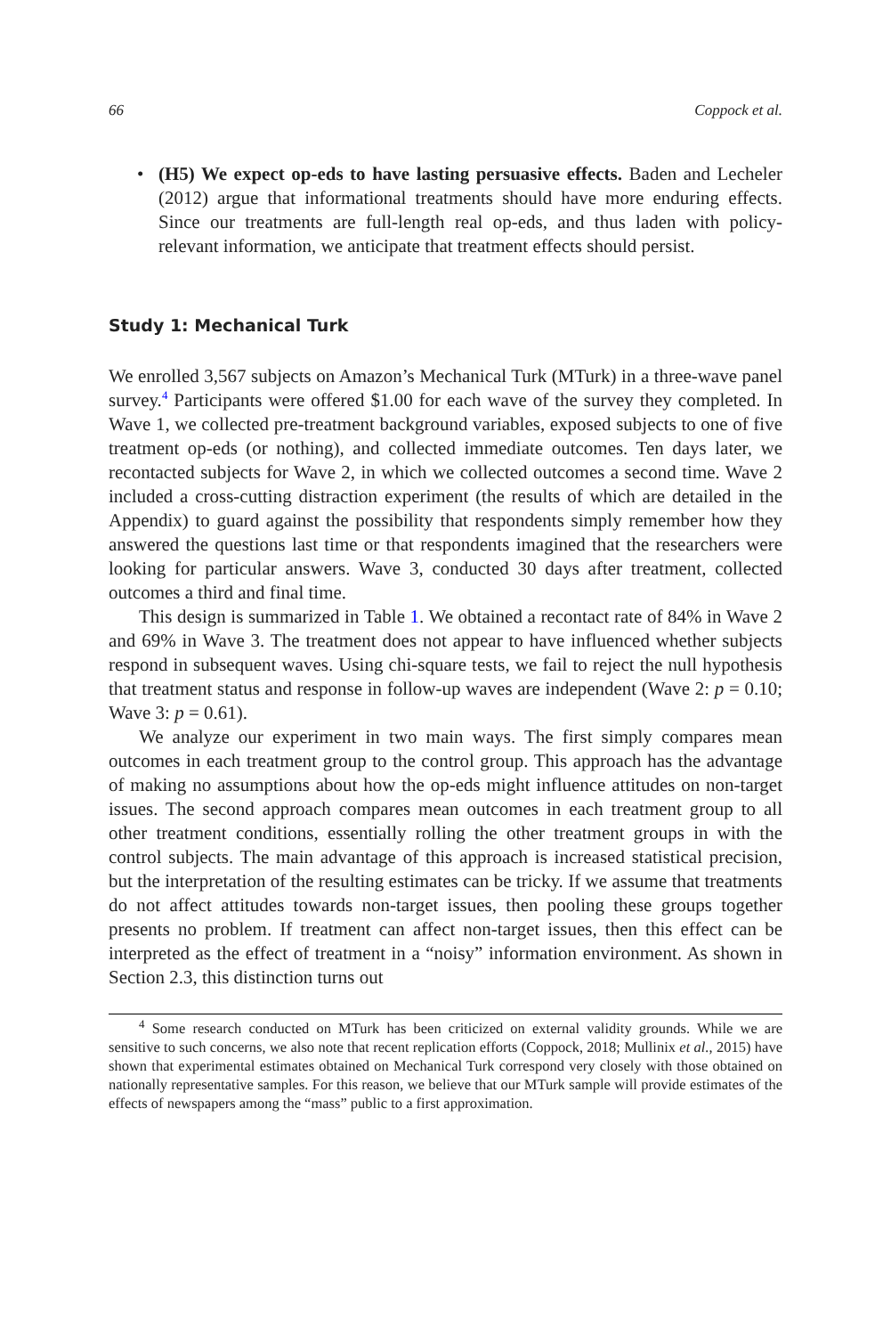66 Coppock et al.
• (H5) We expect op-eds to have lasting persuasive effects. Baden and Lecheler (2012) argue that informational treatments should have more enduring effects. Since our treatments are full-length real op-eds, and thus laden with policy-relevant information, we anticipate that treatment effects should persist.
Study 1: Mechanical Turk
We enrolled 3,567 subjects on Amazon’s Mechanical Turk (MTurk) in a three-wave panel survey.<sup>4</sup> Participants were offered $1.00 for each wave of the survey they completed. In Wave 1, we collected pre-treatment background variables, exposed subjects to one of five treatment op-eds (or nothing), and collected immediate outcomes. Ten days later, we recontacted subjects for Wave 2, in which we collected outcomes a second time. Wave 2 included a cross-cutting distraction experiment (the results of which are detailed in the Appendix) to guard against the possibility that respondents simply remember how they answered the questions last time or that respondents imagined that the researchers were looking for particular answers. Wave 3, conducted 30 days after treatment, collected outcomes a third and final time.
This design is summarized in Table 1. We obtained a recontact rate of 84% in Wave 2 and 69% in Wave 3. The treatment does not appear to have influenced whether subjects respond in subsequent waves. Using chi-square tests, we fail to reject the null hypothesis that treatment status and response in follow-up waves are independent (Wave 2: p = 0.10; Wave 3: p = 0.61).
We analyze our experiment in two main ways. The first simply compares mean outcomes in each treatment group to the control group. This approach has the advantage of making no assumptions about how the op-eds might influence attitudes on non-target issues. The second approach compares mean outcomes in each treatment group to all other treatment conditions, essentially rolling the other treatment groups in with the control subjects. The main advantage of this approach is increased statistical precision, but the interpretation of the resulting estimates can be tricky. If we assume that treatments do not affect attitudes towards non-target issues, then pooling these groups together presents no problem. If treatment can affect non-target issues, then this effect can be interpreted as the effect of treatment in a “noisy” information environment. As shown in Section 2.3, this distinction turns out
<sup>4</sup> Some research conducted on MTurk has been criticized on external validity grounds. While we are sensitive to such concerns, we also note that recent replication efforts (Coppock, 2018; Mullinix et al., 2015) have shown that experimental estimates obtained on Mechanical Turk correspond very closely with those obtained on nationally representative samples. For this reason, we believe that our MTurk sample will provide estimates of the effects of newspapers among the “mass” public to a first approximation.